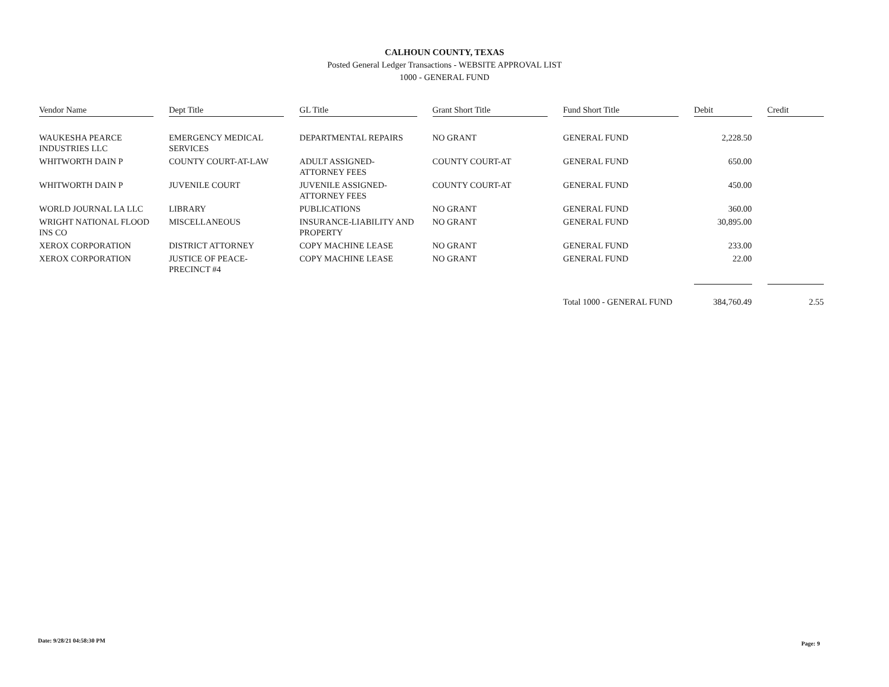CALHOUN COUNTY, TEXAS
Posted General Ledger Transactions - WEBSITE APPROVAL LIST
1000 - GENERAL FUND
| Vendor Name | Dept Title | GL Title | Grant Short Title | Fund Short Title | Debit | Credit |
| --- | --- | --- | --- | --- | --- | --- |
| WAUKESHA PEARCE INDUSTRIES LLC | EMERGENCY MEDICAL SERVICES | DEPARTMENTAL REPAIRS | NO GRANT | GENERAL FUND | 2,228.50 | |
| WHITWORTH DAIN P | COUNTY COURT-AT-LAW | ADULT ASSIGNED-ATTORNEY FEES | COUNTY COURT-AT | GENERAL FUND | 650.00 | |
| WHITWORTH DAIN P | JUVENILE COURT | JUVENILE ASSIGNED-ATTORNEY FEES | COUNTY COURT-AT | GENERAL FUND | 450.00 | |
| WORLD JOURNAL LA LLC | LIBRARY | PUBLICATIONS | NO GRANT | GENERAL FUND | 360.00 | |
| WRIGHT NATIONAL FLOOD INS CO | MISCELLANEOUS | INSURANCE-LIABILITY AND PROPERTY | NO GRANT | GENERAL FUND | 30,895.00 | |
| XEROX CORPORATION | DISTRICT ATTORNEY | COPY MACHINE LEASE | NO GRANT | GENERAL FUND | 233.00 | |
| XEROX CORPORATION | JUSTICE OF PEACE-PRECINCT #4 | COPY MACHINE LEASE | NO GRANT | GENERAL FUND | 22.00 | |
| | | | | Total 1000 - GENERAL FUND | 384,760.49 | 2.55 |
Date: 9/28/21 04:58:30 PM Page: 9